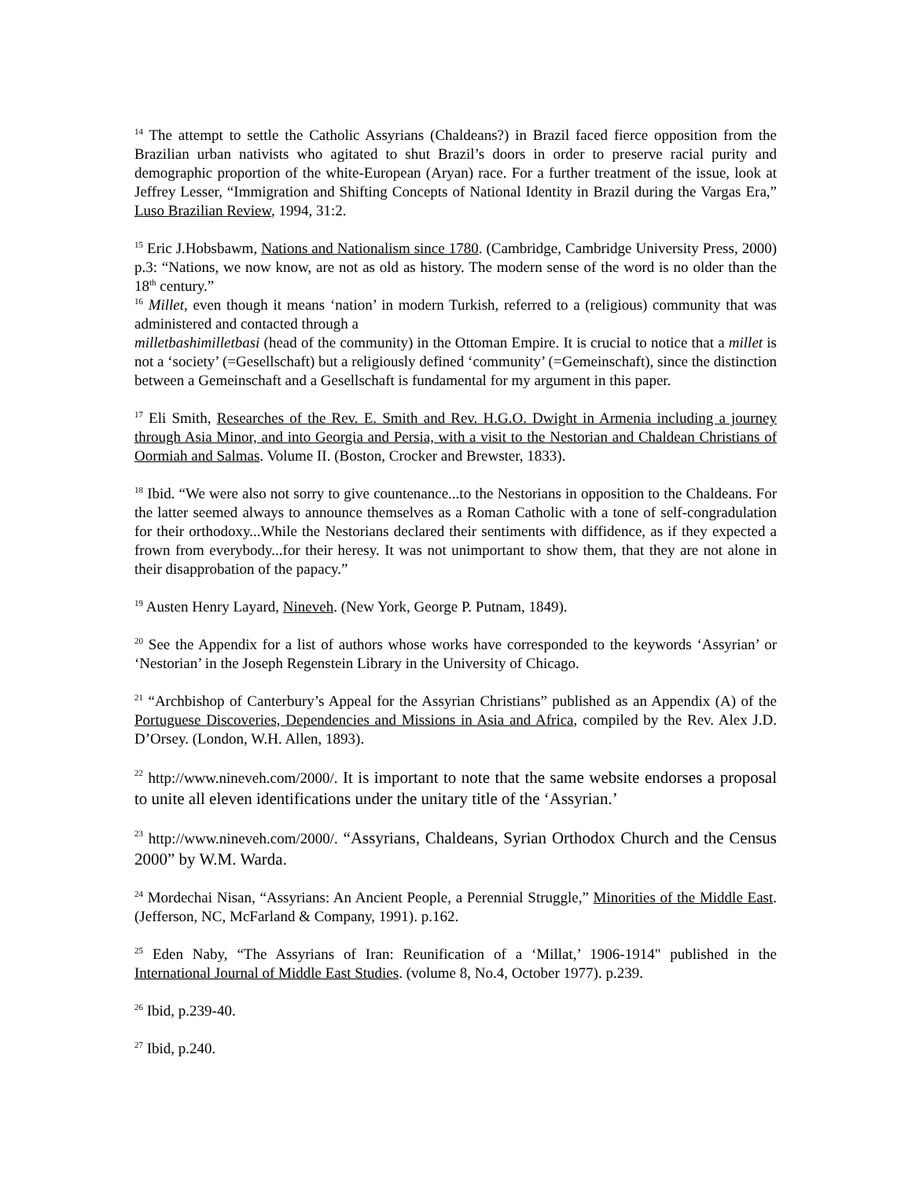<sup>14</sup> The attempt to settle the Catholic Assyrians (Chaldeans?) in Brazil faced fierce opposition from the Brazilian urban nativists who agitated to shut Brazil’s doors in order to preserve racial purity and demographic proportion of the white-European (Aryan) race. For a further treatment of the issue, look at Jeffrey Lesser, “Immigration and Shifting Concepts of National Identity in Brazil during the Vargas Era,” Luso Brazilian Review, 1994, 31:2.
<sup>15</sup> Eric J.Hobsbawm, Nations and Nationalism since 1780. (Cambridge, Cambridge University Press, 2000) p.3: “Nations, we now know, are not as old as history. The modern sense of the word is no older than the 18<sup>th</sup> century.”
<sup>16</sup> Millet, even though it means ‘nation’ in modern Turkish, referred to a (religious) community that was administered and contacted through a
milletbashimilletbasi (head of the community) in the Ottoman Empire. It is crucial to notice that a millet is not a ‘society’ (=Gesellschaft) but a religiously defined ‘community’ (=Gemeinschaft), since the distinction between a Gemeinschaft and a Gesellschaft is fundamental for my argument in this paper.
<sup>17</sup> Eli Smith, Researches of the Rev. E. Smith and Rev. H.G.O. Dwight in Armenia including a journey through Asia Minor, and into Georgia and Persia, with a visit to the Nestorian and Chaldean Christians of Oormiah and Salmas. Volume II. (Boston, Crocker and Brewster, 1833).
<sup>18</sup> Ibid. “We were also not sorry to give countenance...to the Nestorians in opposition to the Chaldeans. For the latter seemed always to announce themselves as a Roman Catholic with a tone of self-congradulation for their orthodoxy...While the Nestorians declared their sentiments with diffidence, as if they expected a frown from everybody...for their heresy. It was not unimportant to show them, that they are not alone in their disapprobation of the papacy.”
<sup>19</sup> Austen Henry Layard, Nineveh. (New York, George P. Putnam, 1849).
<sup>20</sup> See the Appendix for a list of authors whose works have corresponded to the keywords ‘Assyrian’ or ‘Nestorian’ in the Joseph Regenstein Library in the University of Chicago.
<sup>21</sup> “Archbishop of Canterbury’s Appeal for the Assyrian Christians” published as an Appendix (A) of the Portuguese Discoveries, Dependencies and Missions in Asia and Africa, compiled by the Rev. Alex J.D. D’Orsey. (London, W.H. Allen, 1893).
<sup>22</sup> http://www.nineveh.com/2000/. It is important to note that the same website endorses a proposal to unite all eleven identifications under the unitary title of the ‘Assyrian.’
<sup>23</sup> http://www.nineveh.com/2000/. “Assyrians, Chaldeans, Syrian Orthodox Church and the Census 2000” by W.M. Warda.
<sup>24</sup> Mordechai Nisan, “Assyrians: An Ancient People, a Perennial Struggle,” Minorities of the Middle East. (Jefferson, NC, McFarland & Company, 1991). p.162.
<sup>25</sup> Eden Naby, “The Assyrians of Iran: Reunification of a ‘Millat,’ 1906-1914" published in the International Journal of Middle East Studies. (volume 8, No.4, October 1977). p.239.
<sup>26</sup> Ibid, p.239-40.
<sup>27</sup> Ibid, p.240.